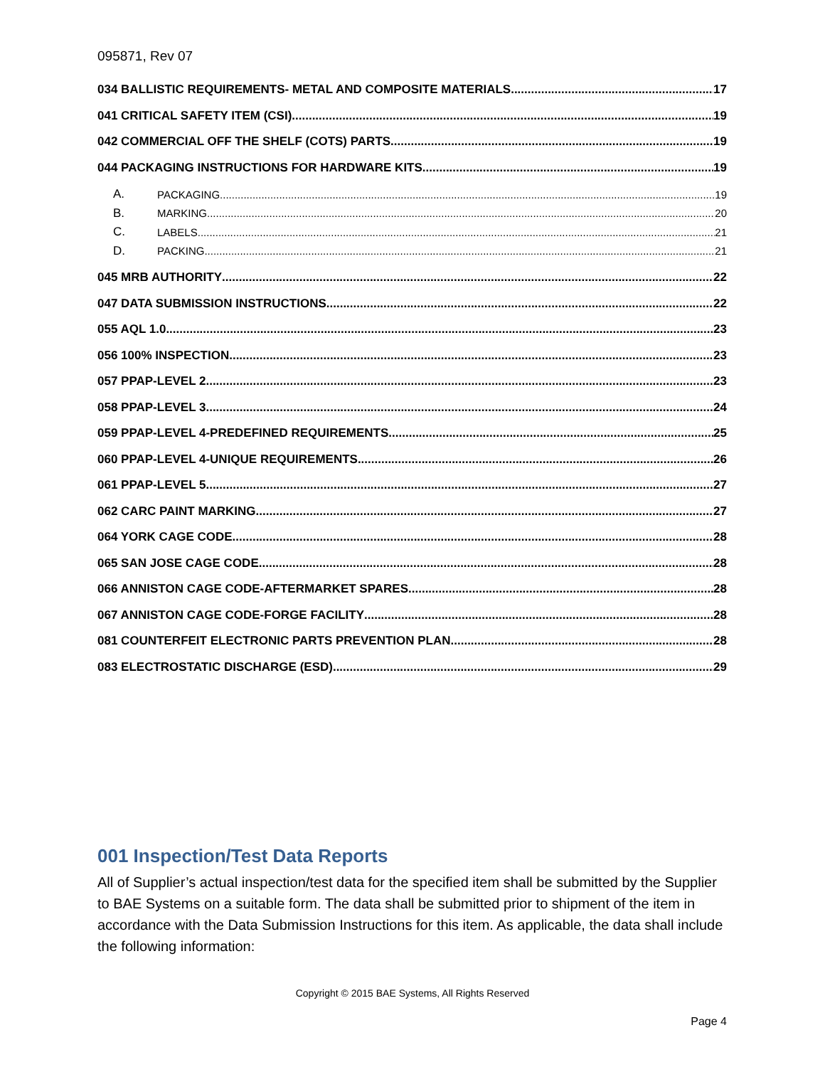095871, Rev 07
034 BALLISTIC REQUIREMENTS- METAL AND COMPOSITE MATERIALS 17
041 CRITICAL SAFETY ITEM (CSI) 19
042 COMMERCIAL OFF THE SHELF (COTS) PARTS 19
044 PACKAGING INSTRUCTIONS FOR HARDWARE KITS 19
A. PACKAGING 19
B. MARKING 20
C. LABELS 21
D. PACKING 21
045 MRB AUTHORITY 22
047 DATA SUBMISSION INSTRUCTIONS 22
055 AQL 1.0 23
056 100% INSPECTION 23
057 PPAP-LEVEL 2 23
058 PPAP-LEVEL 3 24
059 PPAP-LEVEL 4-PREDEFINED REQUIREMENTS 25
060 PPAP-LEVEL 4-UNIQUE REQUIREMENTS 26
061 PPAP-LEVEL 5 27
062 CARC PAINT MARKING 27
064 YORK CAGE CODE 28
065 SAN JOSE CAGE CODE 28
066 ANNISTON CAGE CODE-AFTERMARKET SPARES 28
067 ANNISTON CAGE CODE-FORGE FACILITY 28
081 COUNTERFEIT ELECTRONIC PARTS PREVENTION PLAN 28
083 ELECTROSTATIC DISCHARGE (ESD) 29
001 Inspection/Test Data Reports
All of Supplier’s actual inspection/test data for the specified item shall be submitted by the Supplier to BAE Systems on a suitable form. The data shall be submitted prior to shipment of the item in accordance with the Data Submission Instructions for this item. As applicable, the data shall include the following information:
Copyright © 2015 BAE Systems, All Rights Reserved
Page 4